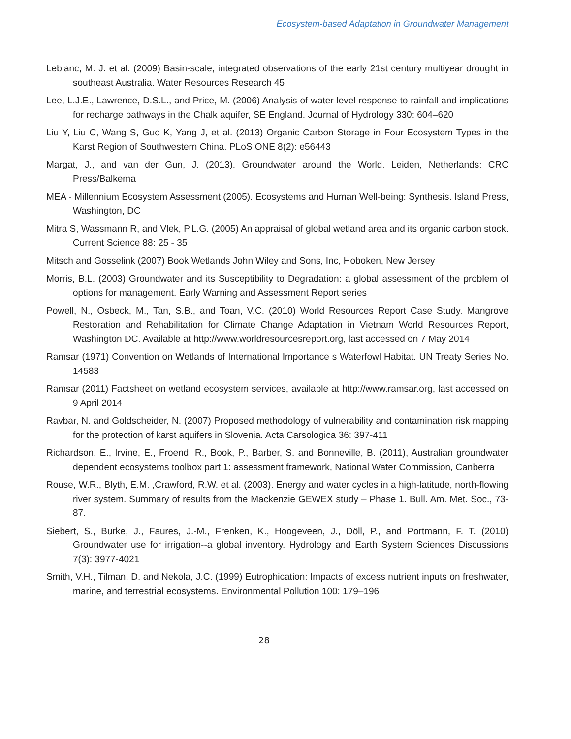Ecosystem-based Adaptation in Groundwater Management
Leblanc, M. J. et al. (2009) Basin-scale, integrated observations of the early 21st century multiyear drought in southeast Australia. Water Resources Research 45
Lee, L.J.E., Lawrence, D.S.L., and Price, M. (2006) Analysis of water level response to rainfall and implications for recharge pathways in the Chalk aquifer, SE England. Journal of Hydrology 330: 604–620
Liu Y, Liu C, Wang S, Guo K, Yang J, et al. (2013) Organic Carbon Storage in Four Ecosystem Types in the Karst Region of Southwestern China. PLoS ONE 8(2): e56443
Margat, J., and van der Gun, J. (2013). Groundwater around the World. Leiden, Netherlands: CRC Press/Balkema
MEA - Millennium Ecosystem Assessment (2005). Ecosystems and Human Well-being: Synthesis. Island Press, Washington, DC
Mitra S, Wassmann R, and Vlek, P.L.G. (2005) An appraisal of global wetland area and its organic carbon stock. Current Science 88: 25 - 35
Mitsch and Gosselink (2007) Book Wetlands John Wiley and Sons, Inc, Hoboken, New Jersey
Morris, B.L. (2003) Groundwater and its Susceptibility to Degradation: a global assessment of the problem of options for management. Early Warning and Assessment Report series
Powell, N., Osbeck, M., Tan, S.B., and Toan, V.C. (2010) World Resources Report Case Study. Mangrove Restoration and Rehabilitation for Climate Change Adaptation in Vietnam World Resources Report, Washington DC. Available at http://www.worldresourcesreport.org, last accessed on 7 May 2014
Ramsar (1971) Convention on Wetlands of International Importance s Waterfowl Habitat. UN Treaty Series No. 14583
Ramsar (2011) Factsheet on wetland ecosystem services, available at http://www.ramsar.org, last accessed on 9 April 2014
Ravbar, N. and Goldscheider, N. (2007) Proposed methodology of vulnerability and contamination risk mapping for the protection of karst aquifers in Slovenia. Acta Carsologica 36: 397-411
Richardson, E., Irvine, E., Froend, R., Book, P., Barber, S. and Bonneville, B. (2011), Australian groundwater dependent ecosystems toolbox part 1: assessment framework, National Water Commission, Canberra
Rouse, W.R., Blyth, E.M. ,Crawford, R.W. et al. (2003). Energy and water cycles in a high-latitude, north-flowing river system. Summary of results from the Mackenzie GEWEX study – Phase 1. Bull. Am. Met. Soc., 73-87.
Siebert, S., Burke, J., Faures, J.-M., Frenken, K., Hoogeveen, J., Döll, P., and Portmann, F. T. (2010) Groundwater use for irrigation--a global inventory. Hydrology and Earth System Sciences Discussions 7(3): 3977-4021
Smith, V.H., Tilman, D. and Nekola, J.C. (1999) Eutrophication: Impacts of excess nutrient inputs on freshwater, marine, and terrestrial ecosystems. Environmental Pollution 100: 179–196
28